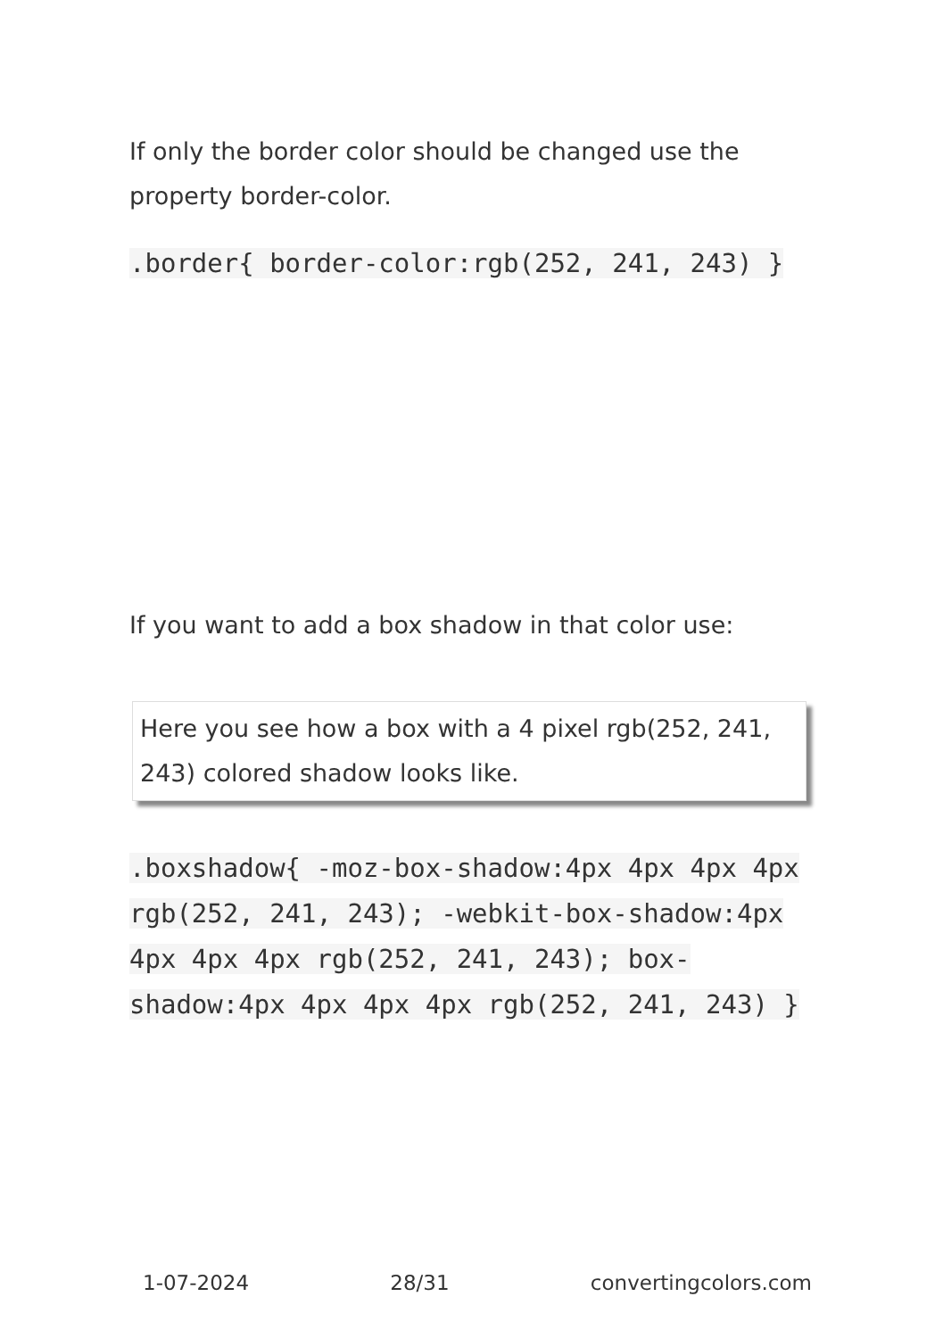If only the border color should be changed use the property border-color.
.border{ border-color:rgb(252, 241, 243) }
If you want to add a box shadow in that color use:
Here you see how a box with a 4 pixel rgb(252, 241, 243) colored shadow looks like.
.boxshadow{ -moz-box-shadow:4px 4px 4px 4px rgb(252, 241, 243); -webkit-box-shadow:4px 4px 4px 4px rgb(252, 241, 243); box-shadow:4px 4px 4px 4px rgb(252, 241, 243) }
1-07-2024 28/31 convertingcolors.com